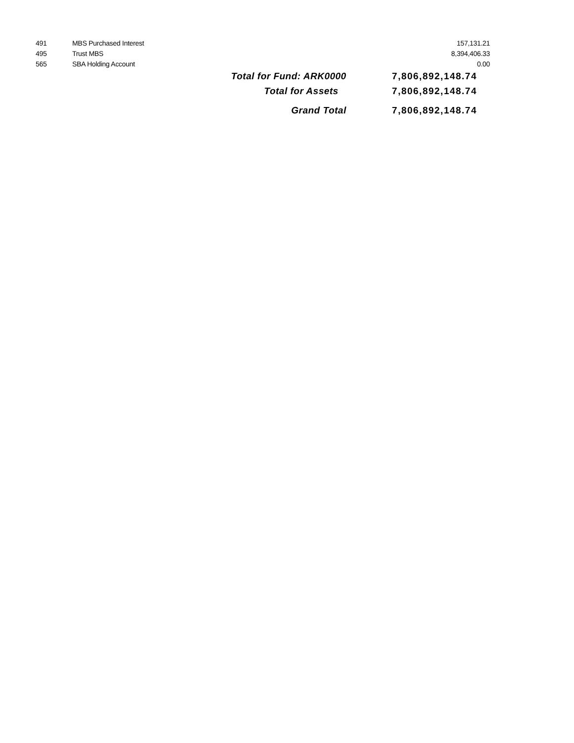| 491 | MBS Purchased Interest | | 157,131.21 |
| 495 | Trust MBS | | 8,394,406.33 |
| 565 | SBA Holding Account | | 0.00 |
| | | Total for Fund: ARK0000 | 7,806,892,148.74 |
| | | Total for Assets | 7,806,892,148.74 |
| | | Grand Total | 7,806,892,148.74 |